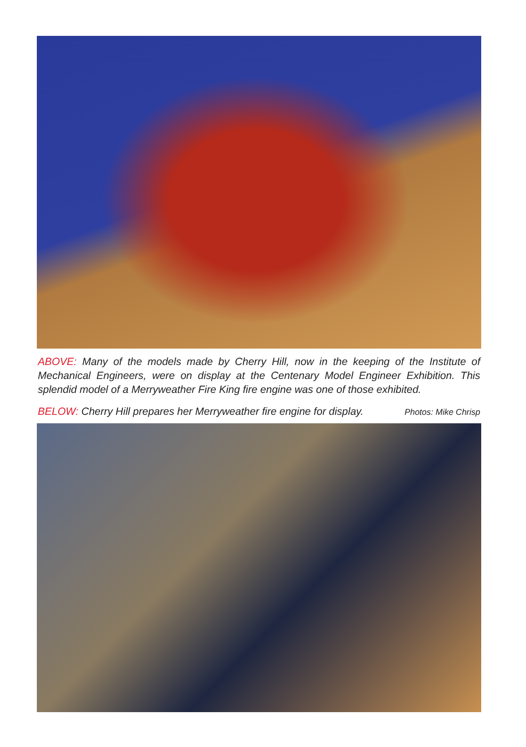ABOVE: Many of the models made by Cherry Hill, now in the keeping of the Institute of Mechanical Engineers, were on display at the Centenary Model Engineer Exhibition. This splendid model of a Merryweather Fire King fire engine was one of those exhibited.
BELOW: Cherry Hill prepares her Merryweather fire engine for display. Photos: Mike Chrisp